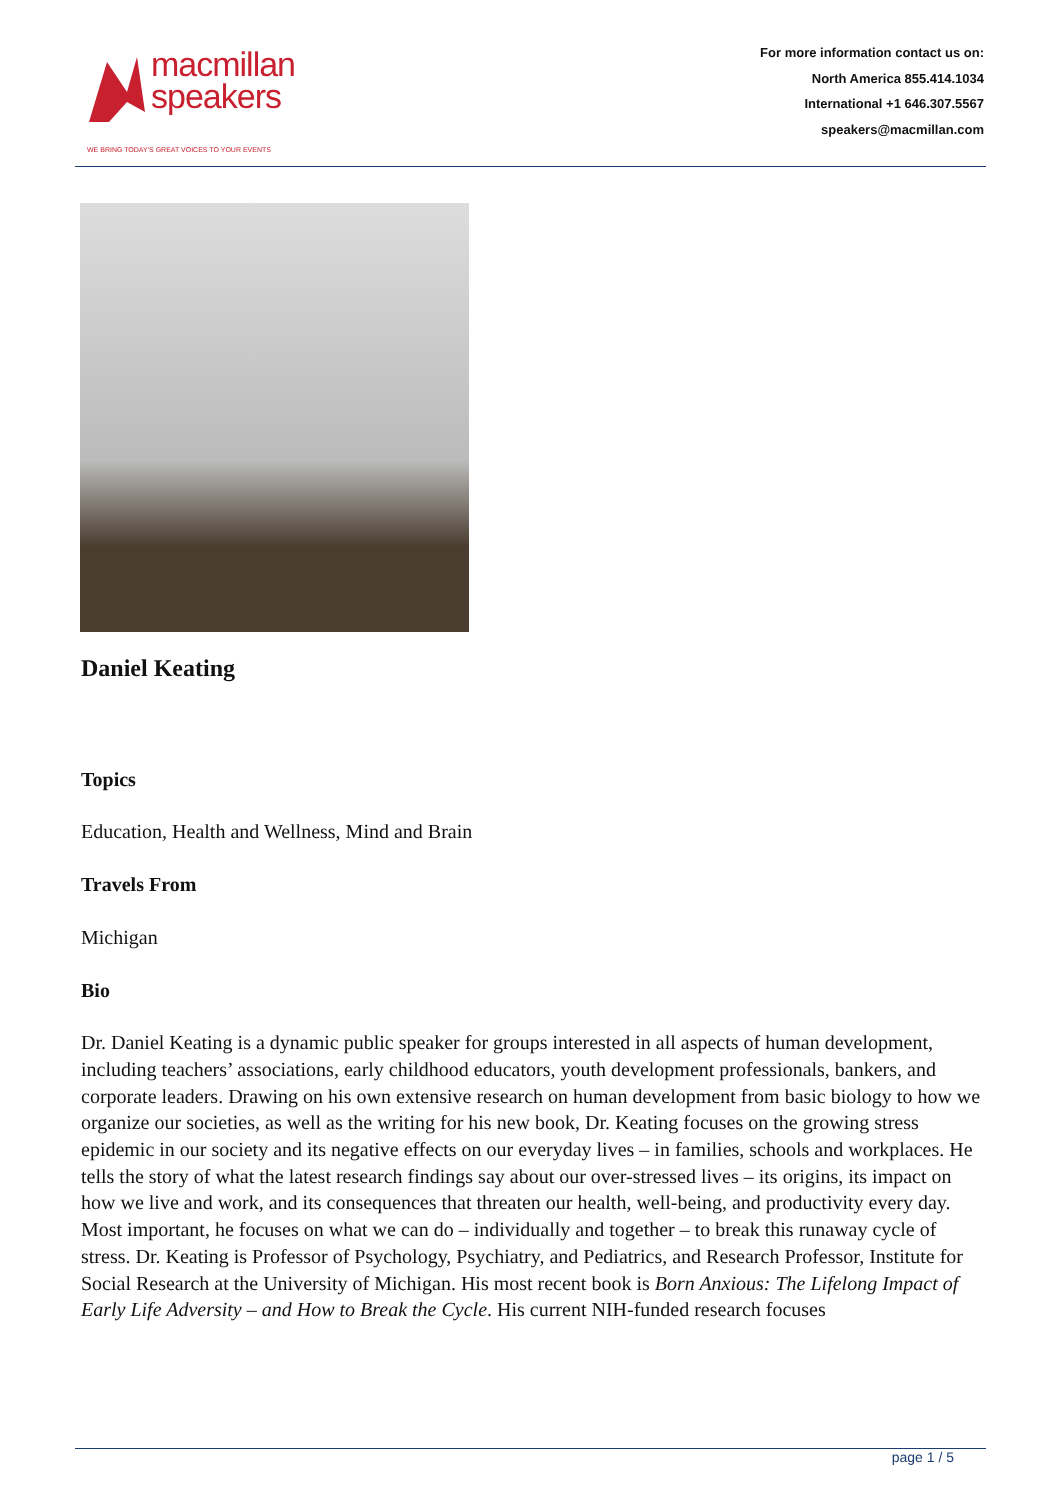macmillan
speakers
WE BRING TODAY'S GREAT VOICES TO YOUR EVENTS
For more information contact us on:
North America 855.414.1034
International +1 646.307.5567
speakers@macmillan.com
Daniel Keating
Topics
Education, Health and Wellness, Mind and Brain
Travels From
Michigan
Bio
Dr. Daniel Keating is a dynamic public speaker for groups interested in all aspects of human development, including teachers’ associations, early childhood educators, youth development professionals, bankers, and corporate leaders. Drawing on his own extensive research on human development from basic biology to how we organize our societies, as well as the writing for his new book, Dr. Keating focuses on the growing stress epidemic in our society and its negative effects on our everyday lives – in families, schools and workplaces. He tells the story of what the latest research findings say about our over-stressed lives – its origins, its impact on how we live and work, and its consequences that threaten our health, well-being, and productivity every day. Most important, he focuses on what we can do – individually and together – to break this runaway cycle of stress. Dr. Keating is Professor of Psychology, Psychiatry, and Pediatrics, and Research Professor, Institute for Social Research at the University of Michigan. His most recent book is Born Anxious: The Lifelong Impact of Early Life Adversity – and How to Break the Cycle. His current NIH-funded research focuses
page 1 / 5